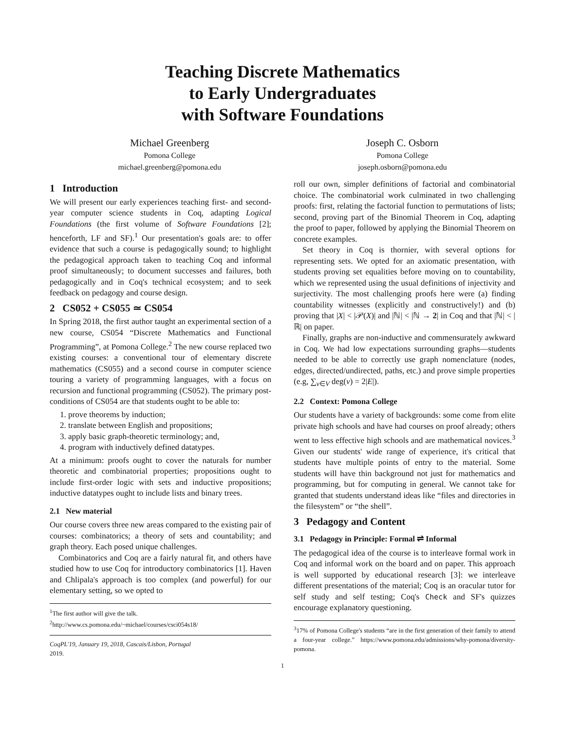Teaching Discrete Mathematics
to Early Undergraduates
with Software Foundations
Michael Greenberg
Pomona College
michael.greenberg@pomona.edu
Joseph C. Osborn
Pomona College
joseph.osborn@pomona.edu
1 Introduction
We will present our early experiences teaching first- and second-year computer science students in Coq, adapting Logical Foundations (the first volume of Software Foundations [2]; henceforth, LF and SF).<sup>1</sup> Our presentation's goals are: to offer evidence that such a course is pedagogically sound; to highlight the pedagogical approach taken to teaching Coq and informal proof simultaneously; to document successes and failures, both pedagogically and in Coq's technical ecosystem; and to seek feedback on pedagogy and course design.
2 CS052 + CS055 ≃ CS054
In Spring 2018, the first author taught an experimental section of a new course, CS054 “Discrete Mathematics and Functional Programming”, at Pomona College.<sup>2</sup> The new course replaced two existing courses: a conventional tour of elementary discrete mathematics (CS055) and a second course in computer science touring a variety of programming languages, with a focus on recursion and functional programming (CS052). The primary post-conditions of CS054 are that students ought to be able to:
1. prove theorems by induction;
2. translate between English and propositions;
3. apply basic graph-theoretic terminology; and,
4. program with inductively defined datatypes.
At a minimum: proofs ought to cover the naturals for number theoretic and combinatorial properties; propositions ought to include first-order logic with sets and inductive propositions; inductive datatypes ought to include lists and binary trees.
2.1 New material
Our course covers three new areas compared to the existing pair of courses: combinatorics; a theory of sets and countability; and graph theory. Each posed unique challenges.
Combinatorics and Coq are a fairly natural fit, and others have studied how to use Coq for introductory combinatorics [1]. Haven and Chlipala's approach is too complex (and powerful) for our elementary setting, so we opted to
<sup>1</sup> The first author will give the talk.
<sup>2</sup> http://www.cs.pomona.edu/~michael/courses/csci054s18/
CoqPL'19, January 19, 2018, Cascais/Lisbon, Portugal
2019.
roll our own, simpler definitions of factorial and combinatorial choice. The combinatorial work culminated in two challenging proofs: first, relating the factorial function to permutations of lists; second, proving part of the Binomial Theorem in Coq, adapting the proof to paper, followed by applying the Binomial Theorem on concrete examples.
Set theory in Coq is thornier, with several options for representing sets. We opted for an axiomatic presentation, with students proving set equalities before moving on to countability, which we represented using the usual definitions of injectivity and surjectivity. The most challenging proofs here were (a) finding countability witnesses (explicitly and constructively!) and (b) proving that |X| < |𝒫(X)| and |ℕ| < |ℕ → 2| in Coq and that |ℕ| < |ℝ| on paper.
Finally, graphs are non-inductive and commensurately awkward in Coq. We had low expectations surrounding graphs—students needed to be able to correctly use graph nomenclature (nodes, edges, directed/undirected, paths, etc.) and prove simple properties (e.g, ∑<sub>v∈V</sub> deg(v) = 2|E|).
2.2 Context: Pomona College
Our students have a variety of backgrounds: some come from elite private high schools and have had courses on proof already; others went to less effective high schools and are mathematical novices.<sup>3</sup> Given our students' wide range of experience, it's critical that students have multiple points of entry to the material. Some students will have thin background not just for mathematics and programming, but for computing in general. We cannot take for granted that students understand ideas like “files and directories in the filesystem” or “the shell”.
3 Pedagogy and Content
3.1 Pedagogy in Principle: Formal ⇌ Informal
The pedagogical idea of the course is to interleave formal work in Coq and informal work on the board and on paper. This approach is well supported by educational research [3]: we interleave different presentations of the material; Coq is an oracular tutor for self study and self testing; Coq's Check and SF's quizzes encourage explanatory questioning.
<sup>3</sup> 17% of Pomona College's students “are in the first generation of their family to attend a four-year college.” https://www.pomona.edu/admissions/why-pomona/diversity-pomona.
1